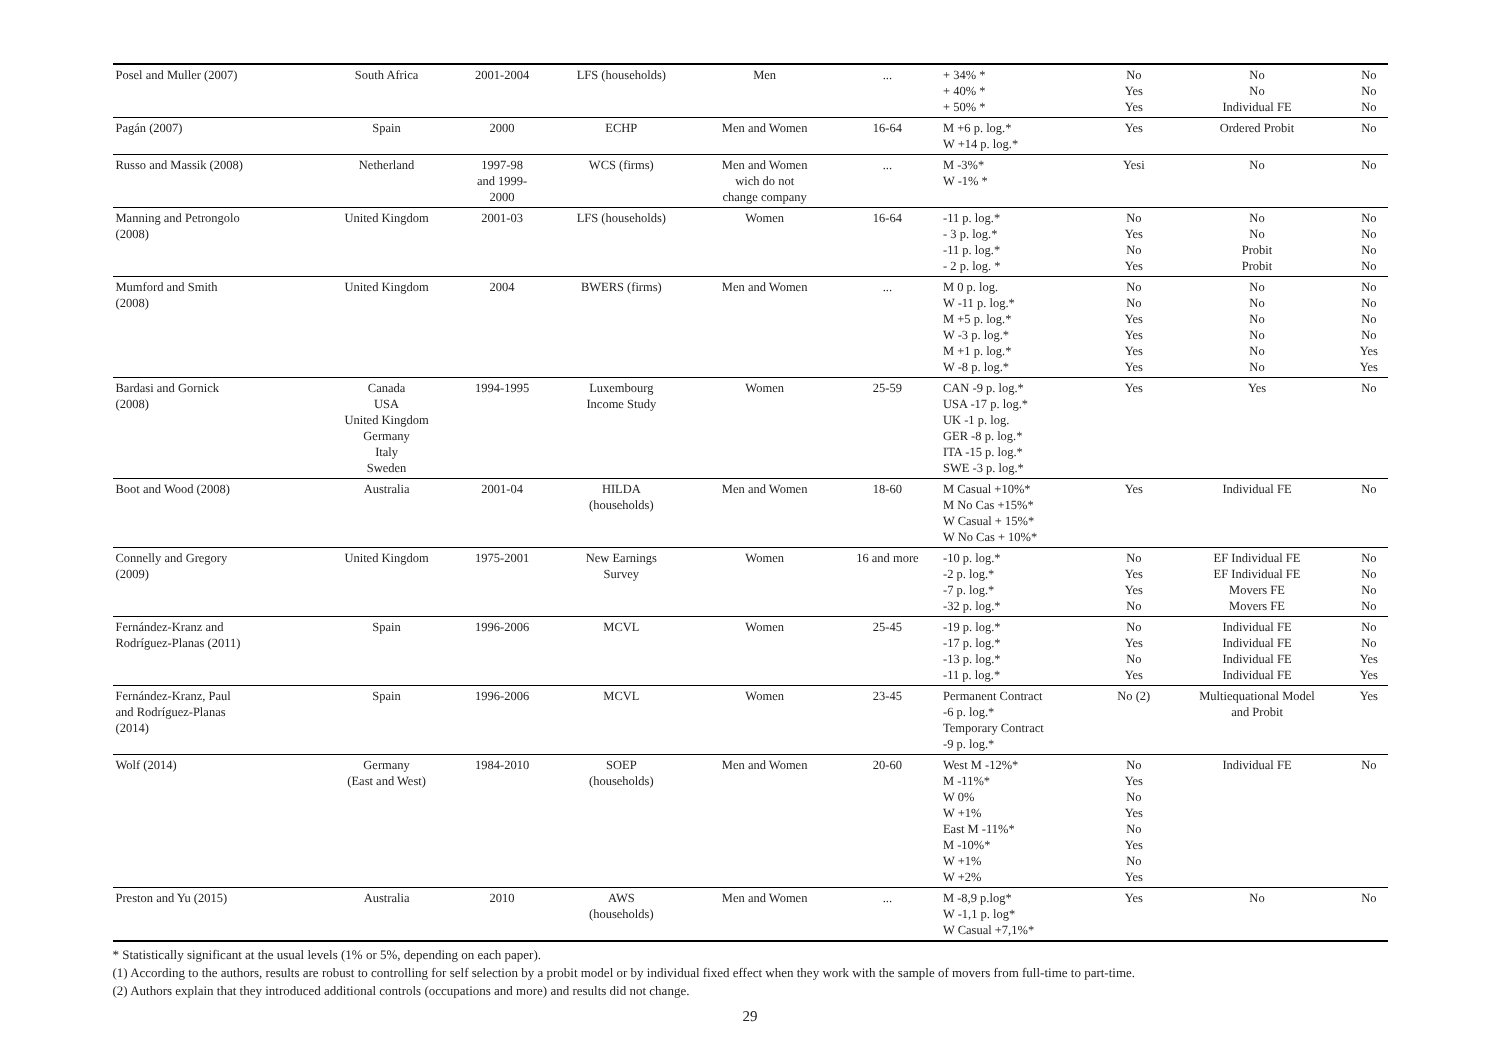| Posel and Muller (2007) | South Africa | 2001-2004 | LFS (households) | Men | ... | + 34% * + 40% * + 50% * | No Yes Yes | No No Individual FE | No No No |
| Pagán (2007) | Spain | 2000 | ECHP | Men and Women | 16-64 | M +6 p. log.* W +14 p. log.* | Yes | Ordered Probit | No |
| Russo and Massik (2008) | Netherland | 1997-98 and 1999- 2000 | WCS (firms) | Men and Women wich do not change company | ... | M -3%* W -1% * | Yesi | No | No |
| Manning and Petrongolo (2008) | United Kingdom | 2001-03 | LFS (households) | Women | 16-64 | -11 p. log.* - 3 p. log.* -11 p. log.* - 2 p. log. * | No Yes No Yes | No No Probit Probit | No No No No |
| Mumford and Smith (2008) | United Kingdom | 2004 | BWERS (firms) | Men and Women | ... | M 0 p. log. W -11 p. log.* M +5 p. log.* W -3 p. log.* M +1 p. log.* W -8 p. log.* | No No Yes Yes Yes Yes | No No No No No No | No No No No Yes Yes |
| Bardasi and Gornick (2008) | Canada USA United Kingdom Germany Italy Sweden | 1994-1995 | Luxembourg Income Study | Women | 25-59 | CAN -9 p. log.* USA -17 p. log.* UK -1 p. log. GER -8 p. log.* ITA -15 p. log.* SWE -3 p. log.* | Yes | Yes | No |
| Boot and Wood (2008) | Australia | 2001-04 | HILDA (households) | Men and Women | 18-60 | M Casual +10%* M No Cas +15%* W Casual + 15%* W No Cas + 10%* | Yes | Individual FE | No |
| Connelly and Gregory (2009) | United Kingdom | 1975-2001 | New Earnings Survey | Women | 16 and more | -10 p. log.* -2 p. log.* -7 p. log.* -32 p. log.* | No Yes Yes No | EF Individual FE EF Individual FE Movers FE Movers FE | No No No No |
| Fernández-Kranz and Rodríguez-Planas (2011) | Spain | 1996-2006 | MCVL | Women | 25-45 | -19 p. log.* -17 p. log.* -13 p. log.* -11 p. log.* | No Yes No Yes | Individual FE Individual FE Individual FE Individual FE | No No Yes Yes |
| Fernández-Kranz, Paul and Rodríguez-Planas (2014) | Spain | 1996-2006 | MCVL | Women | 23-45 | Permanent Contract -6 p. log.* Temporary Contract -9 p. log.* | No (2) | Multiequational Model and Probit | Yes |
| Wolf (2014) | Germany (East and West) | 1984-2010 | SOEP (households) | Men and Women | 20-60 | West M -12%* M -11%* W 0% W +1% East M -11%* M -10%* W +1% W +2% | No Yes No Yes No Yes No Yes | Individual FE | No |
| Preston and Yu (2015) | Australia | 2010 | AWS (households) | Men and Women | ... | M -8,9 p.log* W -1,1 p. log* W Casual +7,1%* | Yes | No | No |
* Statistically significant at the usual levels (1% or 5%, depending on each paper).
(1) According to the authors, results are robust to controlling for self selection by a probit model or by individual fixed effect when they work with the sample of movers from full-time to part-time.
(2) Authors explain that they introduced additional controls (occupations and more) and results did not change.
29